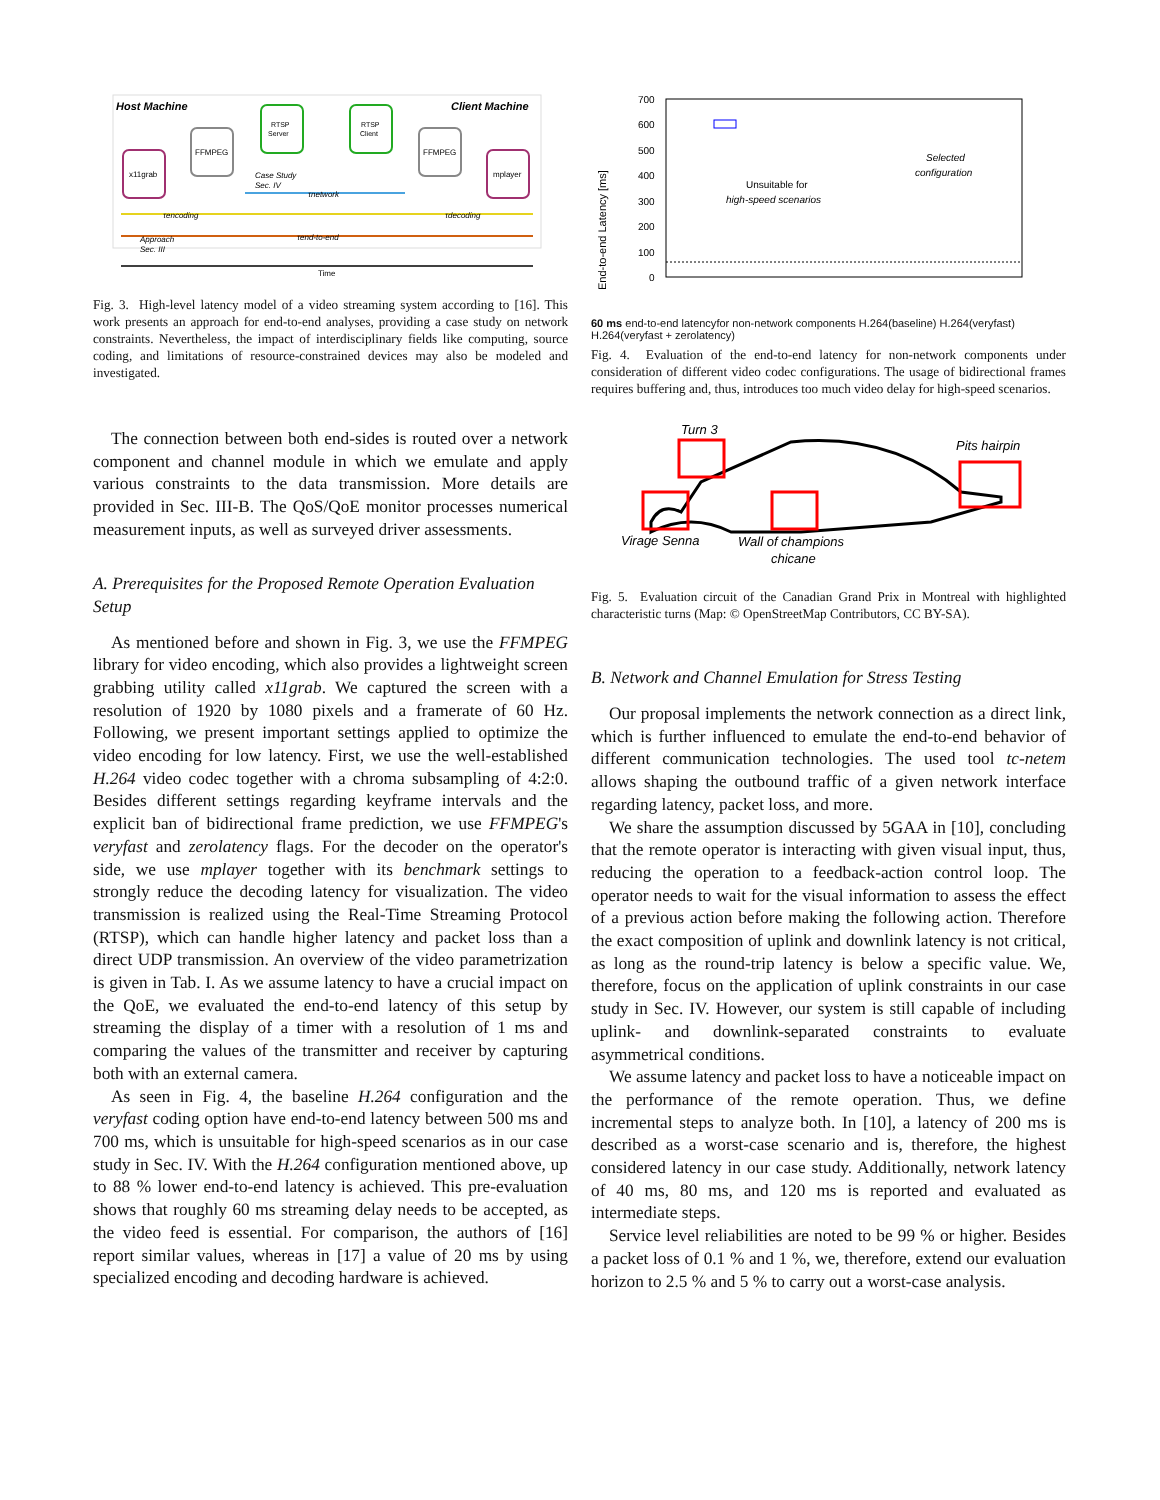Host Machine
Client Machine
x11grab
FFMPEG
RTSP
Server
RTSP
Client
FFMPEG
mplayer
Time
Case Study
Sec. IV
τnetwork
τencoding
τdecoding
τend-to-end
Approach
Sec. III
Fig. 3. High-level latency model of a video streaming system according to [16]. This work presents an approach for end-to-end analyses, providing a case study on network constraints. Nevertheless, the impact of interdisciplinary fields like computing, source coding, and limitations of resource-constrained devices may also be modeled and investigated.
The connection between both end-sides is routed over a network component and channel module in which we emulate and apply various constraints to the data transmission. More details are provided in Sec. III-B. The QoS/QoE monitor processes numerical measurement inputs, as well as surveyed driver assessments.
A. Prerequisites for the Proposed Remote Operation Evaluation Setup
As mentioned before and shown in Fig. 3, we use the FFMPEG library for video encoding, which also provides a lightweight screen grabbing utility called x11grab. We captured the screen with a resolution of 1920 by 1080 pixels and a framerate of 60 Hz. Following, we present important settings applied to optimize the video encoding for low latency. First, we use the well-established H.264 video codec together with a chroma subsampling of 4:2:0. Besides different settings regarding keyframe intervals and the explicit ban of bidirectional frame prediction, we use FFMPEG's veryfast and zerolatency flags. For the decoder on the operator's side, we use mplayer together with its benchmark settings to strongly reduce the decoding latency for visualization. The video transmission is realized using the Real-Time Streaming Protocol (RTSP), which can handle higher latency and packet loss than a direct UDP transmission. An overview of the video parametrization is given in Tab. I. As we assume latency to have a crucial impact on the QoE, we evaluated the end-to-end latency of this setup by streaming the display of a timer with a resolution of 1 ms and comparing the values of the transmitter and receiver by capturing both with an external camera.
As seen in Fig. 4, the baseline H.264 configuration and the veryfast coding option have end-to-end latency between 500 ms and 700 ms, which is unsuitable for high-speed scenarios as in our case study in Sec. IV. With the H.264 configuration mentioned above, up to 88 % lower end-to-end latency is achieved. This pre-evaluation shows that roughly 60 ms streaming delay needs to be accepted, as the video feed is essential. For comparison, the authors of [16] report similar values, whereas in [17] a value of 20 ms by using specialized encoding and decoding hardware is achieved.
End-to-end Latency [ms]
700
600
500
400
300
200
100
0
Unsuitable for
high-speed scenarios
Selected
configuration
60 ms end-to-end latency
for non-network components
H.264
(baseline)
H.264
(veryfast)
H.264
(veryfast + zerolatency)
Fig. 4. Evaluation of the end-to-end latency for non-network components under consideration of different video codec configurations. The usage of bidirectional frames requires buffering and, thus, introduces too much video delay for high-speed scenarios.
Turn 3
Pits hairpin
Virage Senna
Wall of champions
chicane
Fig. 5. Evaluation circuit of the Canadian Grand Prix in Montreal with highlighted characteristic turns (Map: © OpenStreetMap Contributors, CC BY-SA).
B. Network and Channel Emulation for Stress Testing
Our proposal implements the network connection as a direct link, which is further influenced to emulate the end-to-end behavior of different communication technologies. The used tool tc-netem allows shaping the outbound traffic of a given network interface regarding latency, packet loss, and more.
We share the assumption discussed by 5GAA in [10], concluding that the remote operator is interacting with given visual input, thus, reducing the operation to a feedback-action control loop. The operator needs to wait for the visual information to assess the effect of a previous action before making the following action. Therefore the exact composition of uplink and downlink latency is not critical, as long as the round-trip latency is below a specific value. We, therefore, focus on the application of uplink constraints in our case study in Sec. IV. However, our system is still capable of including uplink- and downlink-separated constraints to evaluate asymmetrical conditions.
We assume latency and packet loss to have a noticeable impact on the performance of the remote operation. Thus, we define incremental steps to analyze both. In [10], a latency of 200 ms is described as a worst-case scenario and is, therefore, the highest considered latency in our case study. Additionally, network latency of 40 ms, 80 ms, and 120 ms is reported and evaluated as intermediate steps.
Service level reliabilities are noted to be 99 % or higher. Besides a packet loss of 0.1 % and 1 %, we, therefore, extend our evaluation horizon to 2.5 % and 5 % to carry out a worst-case analysis.